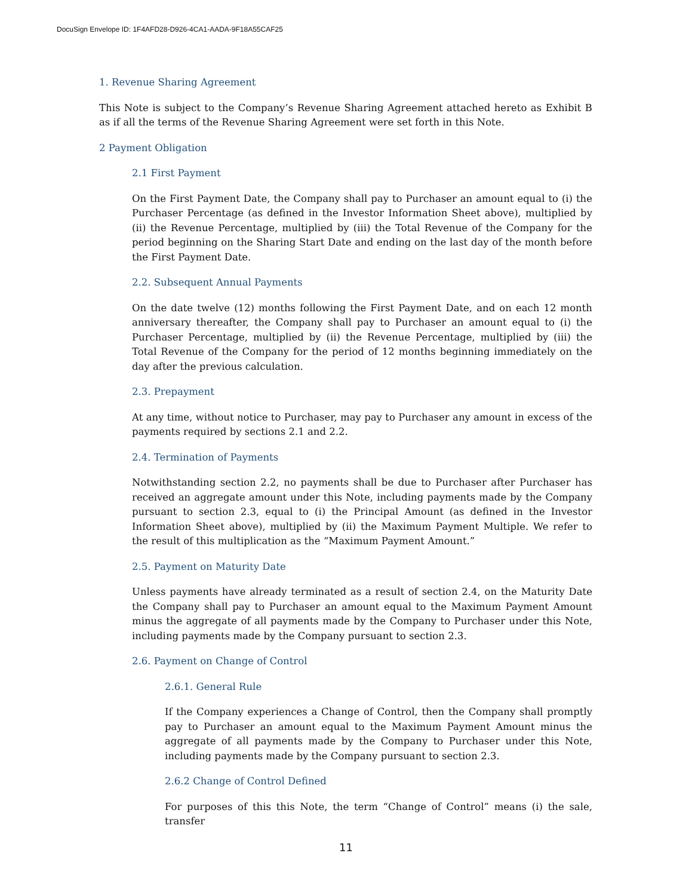DocuSign Envelope ID: 1F4AFD28-D926-4CA1-AADA-9F18A55CAF25
1. Revenue Sharing Agreement
This Note is subject to the Company’s Revenue Sharing Agreement attached hereto as Exhibit B as if all the terms of the Revenue Sharing Agreement were set forth in this Note.
2 Payment Obligation
2.1 First Payment
On the First Payment Date, the Company shall pay to Purchaser an amount equal to (i) the Purchaser Percentage (as defined in the Investor Information Sheet above), multiplied by (ii) the Revenue Percentage, multiplied by (iii) the Total Revenue of the Company for the period beginning on the Sharing Start Date and ending on the last day of the month before the First Payment Date.
2.2. Subsequent Annual Payments
On the date twelve (12) months following the First Payment Date, and on each 12 month anniversary thereafter, the Company shall pay to Purchaser an amount equal to (i) the Purchaser Percentage, multiplied by (ii) the Revenue Percentage, multiplied by (iii) the Total Revenue of the Company for the period of 12 months beginning immediately on the day after the previous calculation.
2.3. Prepayment
At any time, without notice to Purchaser, may pay to Purchaser any amount in excess of the payments required by sections 2.1 and 2.2.
2.4. Termination of Payments
Notwithstanding section 2.2, no payments shall be due to Purchaser after Purchaser has received an aggregate amount under this Note, including payments made by the Company pursuant to section 2.3, equal to (i) the Principal Amount (as defined in the Investor Information Sheet above), multiplied by (ii) the Maximum Payment Multiple. We refer to the result of this multiplication as the “Maximum Payment Amount.”
2.5. Payment on Maturity Date
Unless payments have already terminated as a result of section 2.4, on the Maturity Date the Company shall pay to Purchaser an amount equal to the Maximum Payment Amount minus the aggregate of all payments made by the Company to Purchaser under this Note, including payments made by the Company pursuant to section 2.3.
2.6. Payment on Change of Control
2.6.1. General Rule
If the Company experiences a Change of Control, then the Company shall promptly pay to Purchaser an amount equal to the Maximum Payment Amount minus the aggregate of all payments made by the Company to Purchaser under this Note, including payments made by the Company pursuant to section 2.3.
2.6.2 Change of Control Defined
For purposes of this this Note, the term “Change of Control” means (i) the sale, transfer
11